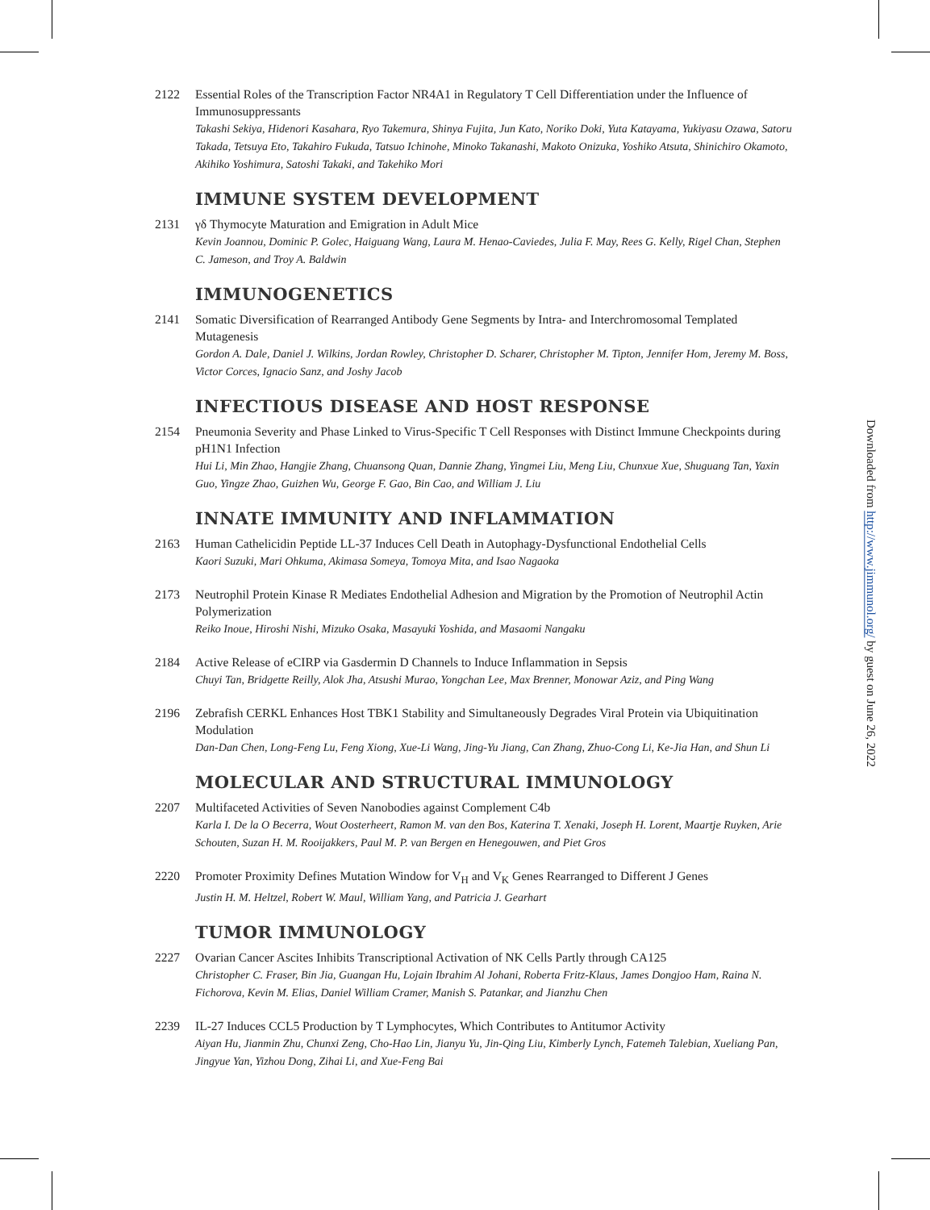2122 Essential Roles of the Transcription Factor NR4A1 in Regulatory T Cell Differentiation under the Influence of Immunosuppressants
Takashi Sekiya, Hidenori Kasahara, Ryo Takemura, Shinya Fujita, Jun Kato, Noriko Doki, Yuta Katayama, Yukiyasu Ozawa, Satoru Takada, Tetsuya Eto, Takahiro Fukuda, Tatsuo Ichinohe, Minoko Takanashi, Makoto Onizuka, Yoshiko Atsuta, Shinichiro Okamoto, Akihiko Yoshimura, Satoshi Takaki, and Takehiko Mori
IMMUNE SYSTEM DEVELOPMENT
2131 γδ Thymocyte Maturation and Emigration in Adult Mice
Kevin Joannou, Dominic P. Golec, Haiguang Wang, Laura M. Henao-Caviedes, Julia F. May, Rees G. Kelly, Rigel Chan, Stephen C. Jameson, and Troy A. Baldwin
IMMUNOGENETICS
2141 Somatic Diversification of Rearranged Antibody Gene Segments by Intra- and Interchromosomal Templated Mutagenesis
Gordon A. Dale, Daniel J. Wilkins, Jordan Rowley, Christopher D. Scharer, Christopher M. Tipton, Jennifer Hom, Jeremy M. Boss, Victor Corces, Ignacio Sanz, and Joshy Jacob
INFECTIOUS DISEASE AND HOST RESPONSE
2154 Pneumonia Severity and Phase Linked to Virus-Specific T Cell Responses with Distinct Immune Checkpoints during pH1N1 Infection
Hui Li, Min Zhao, Hangjie Zhang, Chuansong Quan, Dannie Zhang, Yingmei Liu, Meng Liu, Chunxue Xue, Shuguang Tan, Yaxin Guo, Yingze Zhao, Guizhen Wu, George F. Gao, Bin Cao, and William J. Liu
INNATE IMMUNITY AND INFLAMMATION
2163 Human Cathelicidin Peptide LL-37 Induces Cell Death in Autophagy-Dysfunctional Endothelial Cells
Kaori Suzuki, Mari Ohkuma, Akimasa Someya, Tomoya Mita, and Isao Nagaoka
2173 Neutrophil Protein Kinase R Mediates Endothelial Adhesion and Migration by the Promotion of Neutrophil Actin Polymerization
Reiko Inoue, Hiroshi Nishi, Mizuko Osaka, Masayuki Yoshida, and Masaomi Nangaku
2184 Active Release of eCIRP via Gasdermin D Channels to Induce Inflammation in Sepsis
Chuyi Tan, Bridgette Reilly, Alok Jha, Atsushi Murao, Yongchan Lee, Max Brenner, Monowar Aziz, and Ping Wang
2196 Zebrafish CERKL Enhances Host TBK1 Stability and Simultaneously Degrades Viral Protein via Ubiquitination Modulation
Dan-Dan Chen, Long-Feng Lu, Feng Xiong, Xue-Li Wang, Jing-Yu Jiang, Can Zhang, Zhuo-Cong Li, Ke-Jia Han, and Shun Li
MOLECULAR AND STRUCTURAL IMMUNOLOGY
2207 Multifaceted Activities of Seven Nanobodies against Complement C4b
Karla I. De la O Becerra, Wout Oosterheert, Ramon M. van den Bos, Katerina T. Xenaki, Joseph H. Lorent, Maartje Ruyken, Arie Schouten, Suzan H. M. Rooijakkers, Paul M. P. van Bergen en Henegouwen, and Piet Gros
2220 Promoter Proximity Defines Mutation Window for V<sub>H</sub> and V<sub>K</sub> Genes Rearranged to Different J Genes
Justin H. M. Heltzel, Robert W. Maul, William Yang, and Patricia J. Gearhart
TUMOR IMMUNOLOGY
2227 Ovarian Cancer Ascites Inhibits Transcriptional Activation of NK Cells Partly through CA125
Christopher C. Fraser, Bin Jia, Guangan Hu, Lojain Ibrahim Al Johani, Roberta Fritz-Klaus, James Dongjoo Ham, Raina N. Fichorova, Kevin M. Elias, Daniel William Cramer, Manish S. Patankar, and Jianzhu Chen
2239 IL-27 Induces CCL5 Production by T Lymphocytes, Which Contributes to Antitumor Activity
Aiyan Hu, Jianmin Zhu, Chunxi Zeng, Cho-Hao Lin, Jianyu Yu, Jin-Qing Liu, Kimberly Lynch, Fatemeh Talebian, Xueliang Pan, Jingyue Yan, Yizhou Dong, Zihai Li, and Xue-Feng Bai
Downloaded from http://www.jimmunol.org/ by guest on June 26, 2022